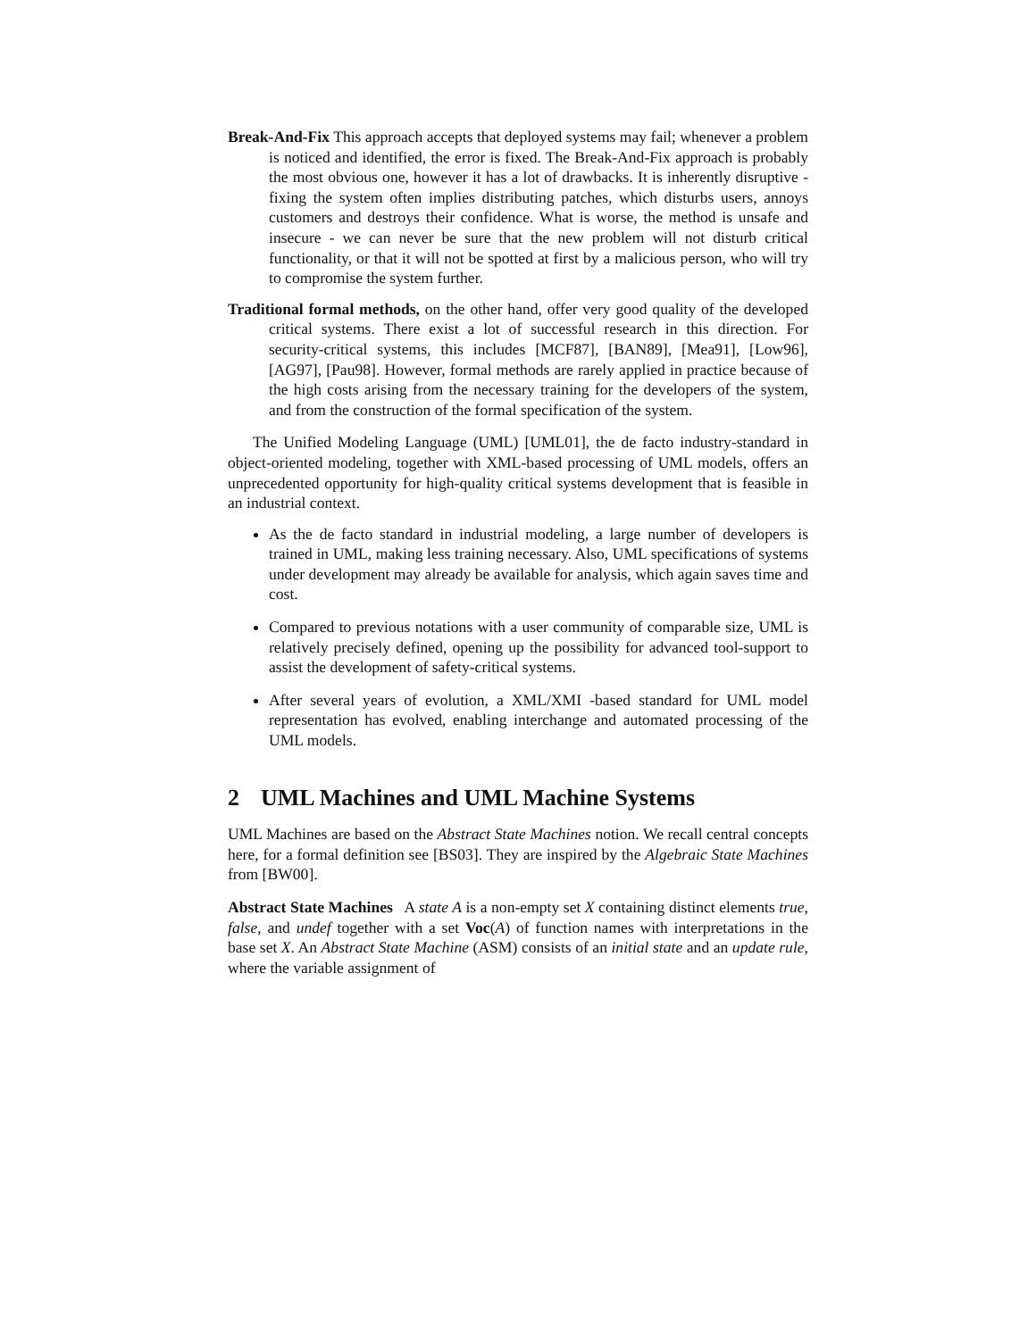Break-And-Fix This approach accepts that deployed systems may fail; whenever a problem is noticed and identified, the error is fixed. The Break-And-Fix approach is probably the most obvious one, however it has a lot of drawbacks. It is inherently disruptive - fixing the system often implies distributing patches, which disturbs users, annoys customers and destroys their confidence. What is worse, the method is unsafe and insecure - we can never be sure that the new problem will not disturb critical functionality, or that it will not be spotted at first by a malicious person, who will try to compromise the system further.
Traditional formal methods, on the other hand, offer very good quality of the developed critical systems. There exist a lot of successful research in this direction. For security-critical systems, this includes [MCF87], [BAN89], [Mea91], [Low96], [AG97], [Pau98]. However, formal methods are rarely applied in practice because of the high costs arising from the necessary training for the developers of the system, and from the construction of the formal specification of the system.
The Unified Modeling Language (UML) [UML01], the de facto industry-standard in object-oriented modeling, together with XML-based processing of UML models, offers an unprecedented opportunity for high-quality critical systems development that is feasible in an industrial context.
As the de facto standard in industrial modeling, a large number of developers is trained in UML, making less training necessary. Also, UML specifications of systems under development may already be available for analysis, which again saves time and cost.
Compared to previous notations with a user community of comparable size, UML is relatively precisely defined, opening up the possibility for advanced tool-support to assist the development of safety-critical systems.
After several years of evolution, a XML/XMI -based standard for UML model representation has evolved, enabling interchange and automated processing of the UML models.
2 UML Machines and UML Machine Systems
UML Machines are based on the Abstract State Machines notion. We recall central concepts here, for a formal definition see [BS03]. They are inspired by the Algebraic State Machines from [BW00].
Abstract State Machines A state A is a non-empty set X containing distinct elements true, false, and undef together with a set Voc(A) of function names with interpretations in the base set X. An Abstract State Machine (ASM) consists of an initial state and an update rule, where the variable assignment of